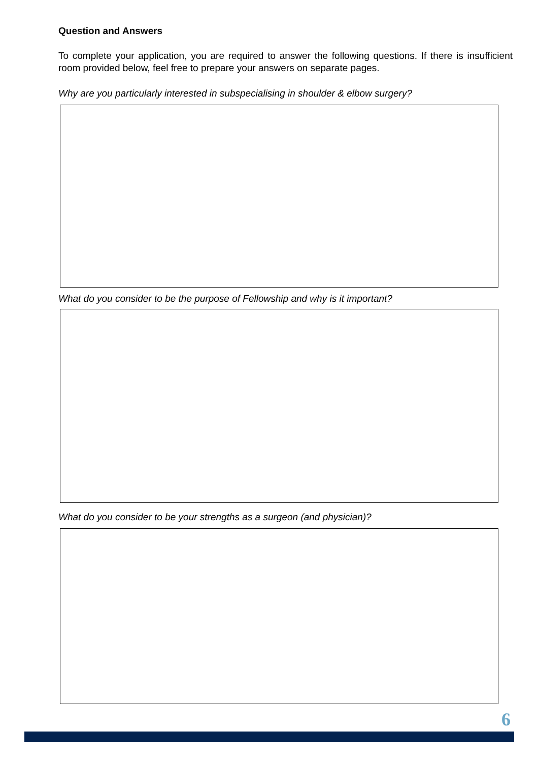Question and Answers
To complete your application, you are required to answer the following questions. If there is insufficient room provided below, feel free to prepare your answers on separate pages.
Why are you particularly interested in subspecialising in shoulder & elbow surgery?
What do you consider to be the purpose of Fellowship and why is it important?
What do you consider to be your strengths as a surgeon (and physician)?
6